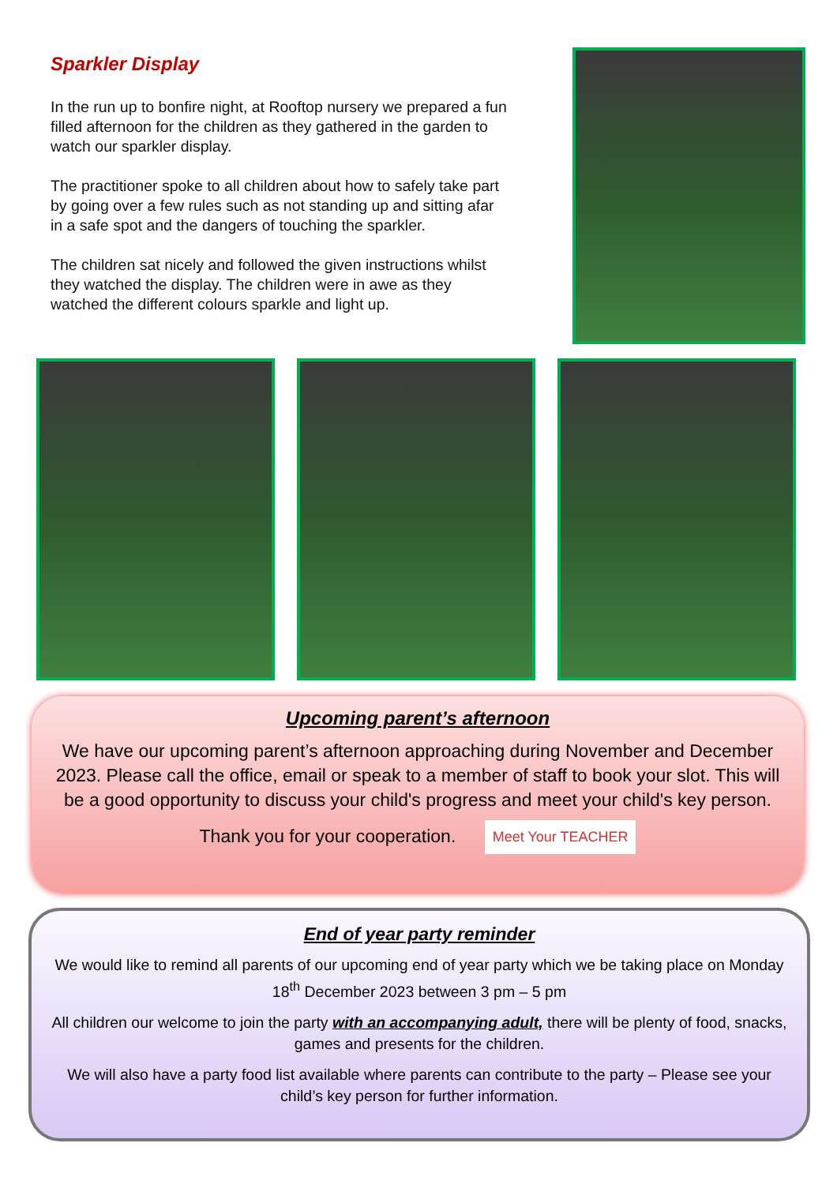Sparkler Display
In the run up to bonfire night, at Rooftop nursery we prepared a fun filled afternoon for the children as they gathered in the garden to watch our sparkler display.
The practitioner spoke to all children about how to safely take part by going over a few rules such as not standing up and sitting afar in a safe spot and the dangers of touching the sparkler.
The children sat nicely and followed the given instructions whilst they watched the display. The children were in awe as they watched the different colours sparkle and light up.
Upcoming parent’s afternoon
We have our upcoming parent’s afternoon approaching during November and December 2023. Please call the office, email or speak to a member of staff to book your slot. This will be a good opportunity to discuss your child's progress and meet your child's key person.
Thank you for your cooperation. Meet Your TEACHER
End of year party reminder
We would like to remind all parents of our upcoming end of year party which we be taking place on Monday 18<sup>th</sup> December 2023 between 3 pm – 5 pm
All children our welcome to join the party with an accompanying adult, there will be plenty of food, snacks, games and presents for the children.
We will also have a party food list available where parents can contribute to the party – Please see your child’s key person for further information.